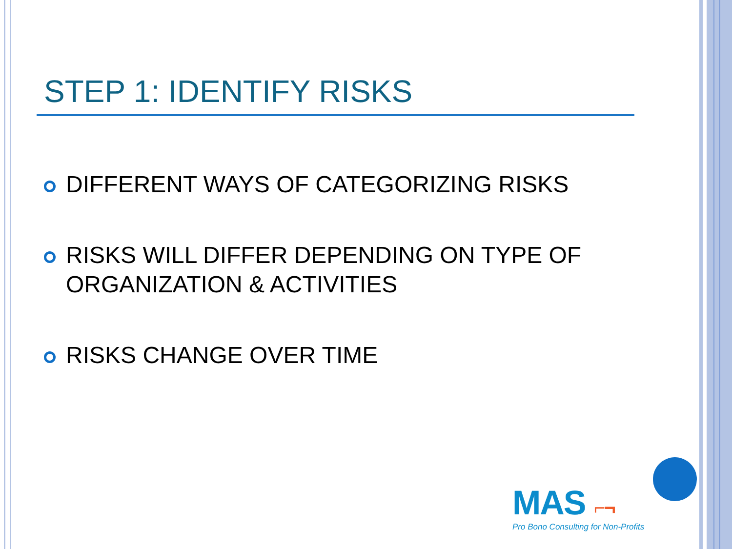STEP 1: IDENTIFY RISKS
DIFFERENT WAYS OF CATEGORIZING RISKS
RISKS WILL DIFFER DEPENDING ON TYPE OF ORGANIZATION & ACTIVITIES
RISKS CHANGE OVER TIME
MAS ⌐¬
Pro Bono Consulting for Non-Profits